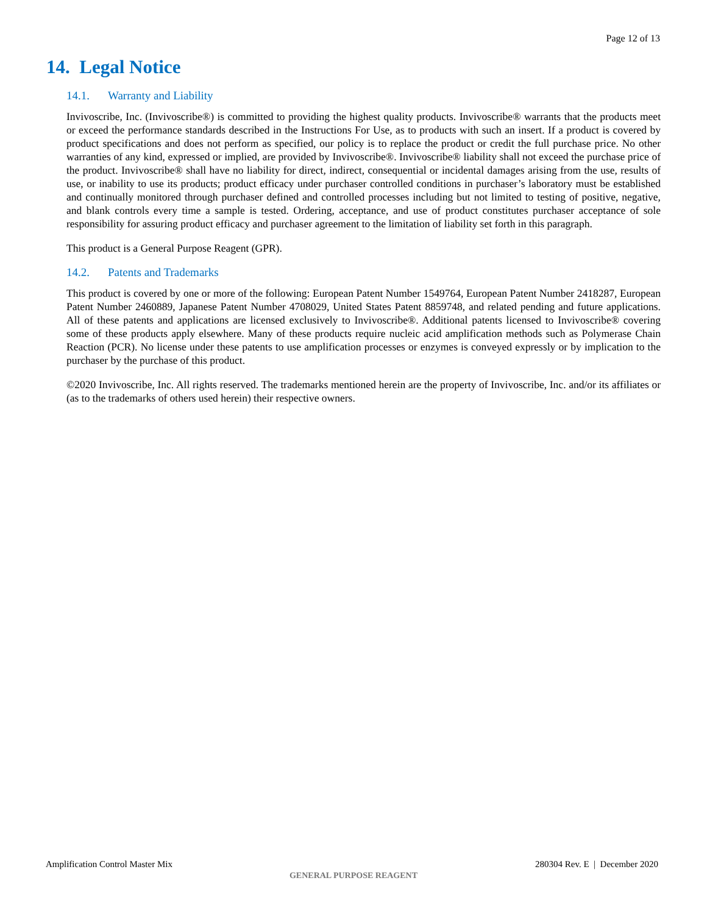Page 12 of 13
14. Legal Notice
14.1. Warranty and Liability
Invivoscribe, Inc. (Invivoscribe®) is committed to providing the highest quality products. Invivoscribe® warrants that the products meet or exceed the performance standards described in the Instructions For Use, as to products with such an insert. If a product is covered by product specifications and does not perform as specified, our policy is to replace the product or credit the full purchase price. No other warranties of any kind, expressed or implied, are provided by Invivoscribe®. Invivoscribe® liability shall not exceed the purchase price of the product. Invivoscribe® shall have no liability for direct, indirect, consequential or incidental damages arising from the use, results of use, or inability to use its products; product efficacy under purchaser controlled conditions in purchaser’s laboratory must be established and continually monitored through purchaser defined and controlled processes including but not limited to testing of positive, negative, and blank controls every time a sample is tested. Ordering, acceptance, and use of product constitutes purchaser acceptance of sole responsibility for assuring product efficacy and purchaser agreement to the limitation of liability set forth in this paragraph.
This product is a General Purpose Reagent (GPR).
14.2. Patents and Trademarks
This product is covered by one or more of the following: European Patent Number 1549764, European Patent Number 2418287, European Patent Number 2460889, Japanese Patent Number 4708029, United States Patent 8859748, and related pending and future applications. All of these patents and applications are licensed exclusively to Invivoscribe®. Additional patents licensed to Invivoscribe® covering some of these products apply elsewhere. Many of these products require nucleic acid amplification methods such as Polymerase Chain Reaction (PCR). No license under these patents to use amplification processes or enzymes is conveyed expressly or by implication to the purchaser by the purchase of this product.
©2020 Invivoscribe, Inc. All rights reserved. The trademarks mentioned herein are the property of Invivoscribe, Inc. and/or its affiliates or (as to the trademarks of others used herein) their respective owners.
Amplification Control Master Mix
280304 Rev. E | December 2020
GENERAL PURPOSE REAGENT